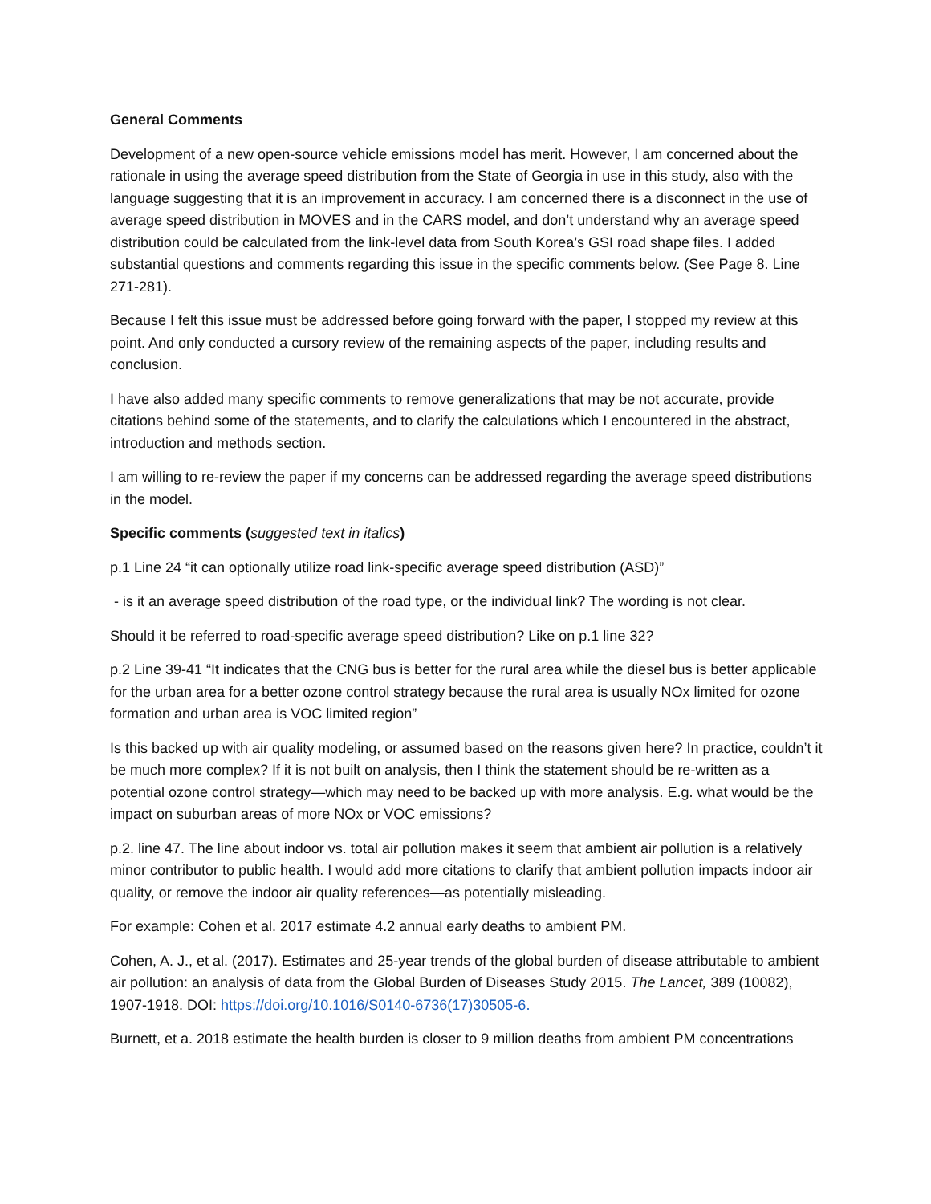General Comments
Development of a new open-source vehicle emissions model has merit. However, I am concerned about the rationale in using the average speed distribution from the State of Georgia in use in this study, also with the language suggesting that it is an improvement in accuracy. I am concerned there is a disconnect in the use of average speed distribution in MOVES and in the CARS model, and don’t understand why an average speed distribution could be calculated from the link-level data from South Korea’s GSI road shape files. I added substantial questions and comments regarding this issue in the specific comments below. (See Page 8. Line 271-281).
Because I felt this issue must be addressed before going forward with the paper, I stopped my review at this point. And only conducted a cursory review of the remaining aspects of the paper, including results and conclusion.
I have also added many specific comments to remove generalizations that may be not accurate, provide citations behind some of the statements, and to clarify the calculations which I encountered in the abstract, introduction and methods section.
I am willing to re-review the paper if my concerns can be addressed regarding the average speed distributions in the model.
Specific comments (suggested text in italics)
p.1 Line 24 “it can optionally utilize road link-specific average speed distribution (ASD)”
- is it an average speed distribution of the road type, or the individual link? The wording is not clear.
Should it be referred to road-specific average speed distribution? Like on p.1 line 32?
p.2 Line 39-41 “It indicates that the CNG bus is better for the rural area while the diesel bus is better applicable for the urban area for a better ozone control strategy because the rural area is usually NOx limited for ozone formation and urban area is VOC limited region”
Is this backed up with air quality modeling, or assumed based on the reasons given here? In practice, couldn’t it be much more complex? If it is not built on analysis, then I think the statement should be re-written as a potential ozone control strategy—which may need to be backed up with more analysis. E.g. what would be the impact on suburban areas of more NOx or VOC emissions?
p.2. line 47. The line about indoor vs. total air pollution makes it seem that ambient air pollution is a relatively minor contributor to public health. I would add more citations to clarify that ambient pollution impacts indoor air quality, or remove the indoor air quality references—as potentially misleading.
For example: Cohen et al. 2017 estimate 4.2 annual early deaths to ambient PM.
Cohen, A. J., et al. (2017). Estimates and 25-year trends of the global burden of disease attributable to ambient air pollution: an analysis of data from the Global Burden of Diseases Study 2015. The Lancet, 389 (10082), 1907-1918. DOI: https://doi.org/10.1016/S0140-6736(17)30505-6.
Burnett, et a. 2018 estimate the health burden is closer to 9 million deaths from ambient PM concentrations